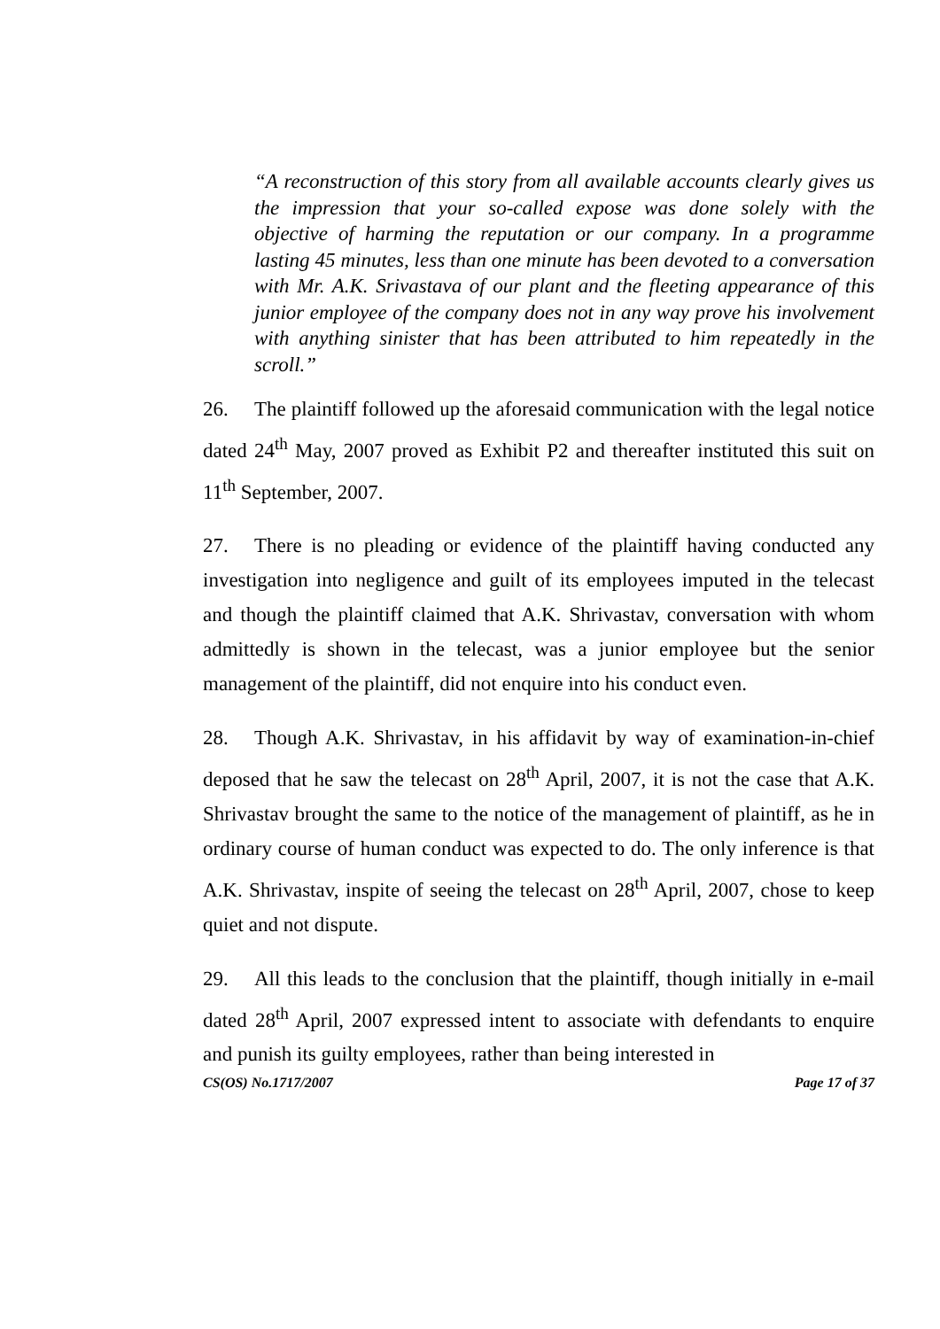“A reconstruction of this story from all available accounts clearly gives us the impression that your so-called expose was done solely with the objective of harming the reputation or our company. In a programme lasting 45 minutes, less than one minute has been devoted to a conversation with Mr. A.K. Srivastava of our plant and the fleeting appearance of this junior employee of the company does not in any way prove his involvement with anything sinister that has been attributed to him repeatedly in the scroll.”
26. The plaintiff followed up the aforesaid communication with the legal notice dated 24<sup>th</sup> May, 2007 proved as Exhibit P2 and thereafter instituted this suit on 11<sup>th</sup> September, 2007.
27. There is no pleading or evidence of the plaintiff having conducted any investigation into negligence and guilt of its employees imputed in the telecast and though the plaintiff claimed that A.K. Shrivastav, conversation with whom admittedly is shown in the telecast, was a junior employee but the senior management of the plaintiff, did not enquire into his conduct even.
28. Though A.K. Shrivastav, in his affidavit by way of examination-in-chief deposed that he saw the telecast on 28<sup>th</sup> April, 2007, it is not the case that A.K. Shrivastav brought the same to the notice of the management of plaintiff, as he in ordinary course of human conduct was expected to do. The only inference is that A.K. Shrivastav, inspite of seeing the telecast on 28<sup>th</sup> April, 2007, chose to keep quiet and not dispute.
29. All this leads to the conclusion that the plaintiff, though initially in e-mail dated 28<sup>th</sup> April, 2007 expressed intent to associate with defendants to enquire and punish its guilty employees, rather than being interested in
CS(OS) No.1717/2007 Page 17 of 37